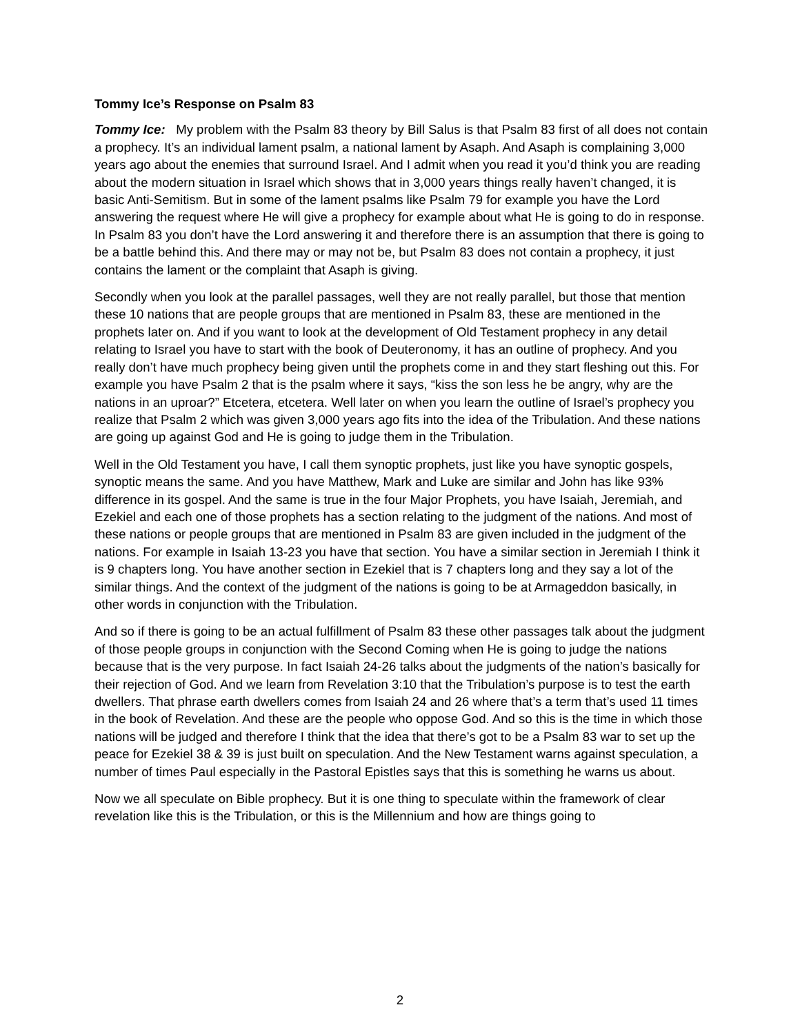Tommy Ice’s Response on Psalm 83
Tommy Ice: My problem with the Psalm 83 theory by Bill Salus is that Psalm 83 first of all does not contain a prophecy. It’s an individual lament psalm, a national lament by Asaph. And Asaph is complaining 3,000 years ago about the enemies that surround Israel. And I admit when you read it you’d think you are reading about the modern situation in Israel which shows that in 3,000 years things really haven’t changed, it is basic Anti-Semitism. But in some of the lament psalms like Psalm 79 for example you have the Lord answering the request where He will give a prophecy for example about what He is going to do in response. In Psalm 83 you don’t have the Lord answering it and therefore there is an assumption that there is going to be a battle behind this. And there may or may not be, but Psalm 83 does not contain a prophecy, it just contains the lament or the complaint that Asaph is giving.
Secondly when you look at the parallel passages, well they are not really parallel, but those that mention these 10 nations that are people groups that are mentioned in Psalm 83, these are mentioned in the prophets later on. And if you want to look at the development of Old Testament prophecy in any detail relating to Israel you have to start with the book of Deuteronomy, it has an outline of prophecy. And you really don’t have much prophecy being given until the prophets come in and they start fleshing out this. For example you have Psalm 2 that is the psalm where it says, “kiss the son less he be angry, why are the nations in an uproar?” Etcetera, etcetera. Well later on when you learn the outline of Israel’s prophecy you realize that Psalm 2 which was given 3,000 years ago fits into the idea of the Tribulation. And these nations are going up against God and He is going to judge them in the Tribulation.
Well in the Old Testament you have, I call them synoptic prophets, just like you have synoptic gospels, synoptic means the same. And you have Matthew, Mark and Luke are similar and John has like 93% difference in its gospel. And the same is true in the four Major Prophets, you have Isaiah, Jeremiah, and Ezekiel and each one of those prophets has a section relating to the judgment of the nations. And most of these nations or people groups that are mentioned in Psalm 83 are given included in the judgment of the nations. For example in Isaiah 13-23 you have that section. You have a similar section in Jeremiah I think it is 9 chapters long. You have another section in Ezekiel that is 7 chapters long and they say a lot of the similar things. And the context of the judgment of the nations is going to be at Armageddon basically, in other words in conjunction with the Tribulation.
And so if there is going to be an actual fulfillment of Psalm 83 these other passages talk about the judgment of those people groups in conjunction with the Second Coming when He is going to judge the nations because that is the very purpose. In fact Isaiah 24-26 talks about the judgments of the nation’s basically for their rejection of God. And we learn from Revelation 3:10 that the Tribulation’s purpose is to test the earth dwellers. That phrase earth dwellers comes from Isaiah 24 and 26 where that’s a term that’s used 11 times in the book of Revelation. And these are the people who oppose God. And so this is the time in which those nations will be judged and therefore I think that the idea that there’s got to be a Psalm 83 war to set up the peace for Ezekiel 38 & 39 is just built on speculation. And the New Testament warns against speculation, a number of times Paul especially in the Pastoral Epistles says that this is something he warns us about.
Now we all speculate on Bible prophecy. But it is one thing to speculate within the framework of clear revelation like this is the Tribulation, or this is the Millennium and how are things going to
2